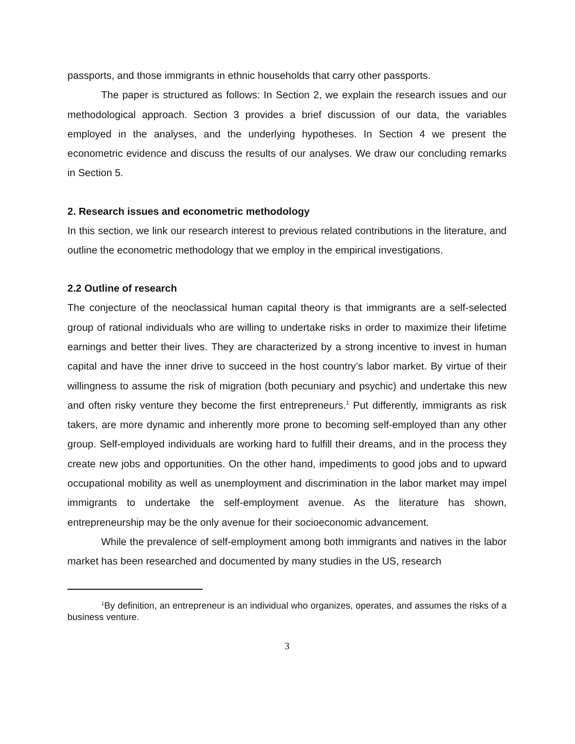passports, and those immigrants in ethnic households that carry other passports.
The paper is structured as follows: In Section 2, we explain the research issues and our methodological approach. Section 3 provides a brief discussion of our data, the variables employed in the analyses, and the underlying hypotheses. In Section 4 we present the econometric evidence and discuss the results of our analyses. We draw our concluding remarks in Section 5.
2. Research issues and econometric methodology
In this section, we link our research interest to previous related contributions in the literature, and outline the econometric methodology that we employ in the empirical investigations.
2.2 Outline of research
The conjecture of the neoclassical human capital theory is that immigrants are a self-selected group of rational individuals who are willing to undertake risks in order to maximize their lifetime earnings and better their lives. They are characterized by a strong incentive to invest in human capital and have the inner drive to succeed in the host country’s labor market. By virtue of their willingness to assume the risk of migration (both pecuniary and psychic) and undertake this new and often risky venture they become the first entrepreneurs.<sup>1</sup> Put differently, immigrants as risk takers, are more dynamic and inherently more prone to becoming self-employed than any other group. Self-employed individuals are working hard to fulfill their dreams, and in the process they create new jobs and opportunities. On the other hand, impediments to good jobs and to upward occupational mobility as well as unemployment and discrimination in the labor market may impel immigrants to undertake the self-employment avenue. As the literature has shown, entrepreneurship may be the only avenue for their socioeconomic advancement.
While the prevalence of self-employment among both immigrants and natives in the labor market has been researched and documented by many studies in the US, research
<sup>1</sup> By definition, an entrepreneur is an individual who organizes, operates, and assumes the risks of a business venture.
3